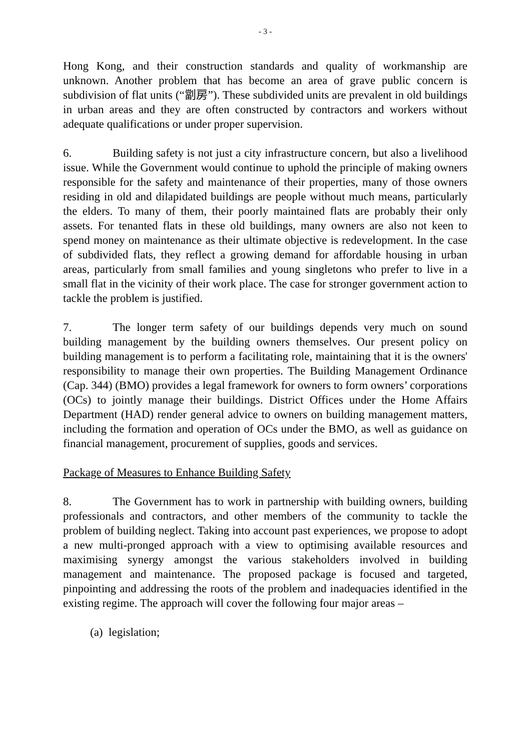- 3 -
Hong Kong, and their construction standards and quality of workmanship are unknown. Another problem that has become an area of grave public concern is subdivision of flat units (“劏房”). These subdivided units are prevalent in old buildings in urban areas and they are often constructed by contractors and workers without adequate qualifications or under proper supervision.
6. Building safety is not just a city infrastructure concern, but also a livelihood issue. While the Government would continue to uphold the principle of making owners responsible for the safety and maintenance of their properties, many of those owners residing in old and dilapidated buildings are people without much means, particularly the elders. To many of them, their poorly maintained flats are probably their only assets. For tenanted flats in these old buildings, many owners are also not keen to spend money on maintenance as their ultimate objective is redevelopment. In the case of subdivided flats, they reflect a growing demand for affordable housing in urban areas, particularly from small families and young singletons who prefer to live in a small flat in the vicinity of their work place. The case for stronger government action to tackle the problem is justified.
7. The longer term safety of our buildings depends very much on sound building management by the building owners themselves. Our present policy on building management is to perform a facilitating role, maintaining that it is the owners' responsibility to manage their own properties. The Building Management Ordinance (Cap. 344) (BMO) provides a legal framework for owners to form owners’ corporations (OCs) to jointly manage their buildings. District Offices under the Home Affairs Department (HAD) render general advice to owners on building management matters, including the formation and operation of OCs under the BMO, as well as guidance on financial management, procurement of supplies, goods and services.
Package of Measures to Enhance Building Safety
8. The Government has to work in partnership with building owners, building professionals and contractors, and other members of the community to tackle the problem of building neglect. Taking into account past experiences, we propose to adopt a new multi-pronged approach with a view to optimising available resources and maximising synergy amongst the various stakeholders involved in building management and maintenance. The proposed package is focused and targeted, pinpointing and addressing the roots of the problem and inadequacies identified in the existing regime. The approach will cover the following four major areas –
(a) legislation;